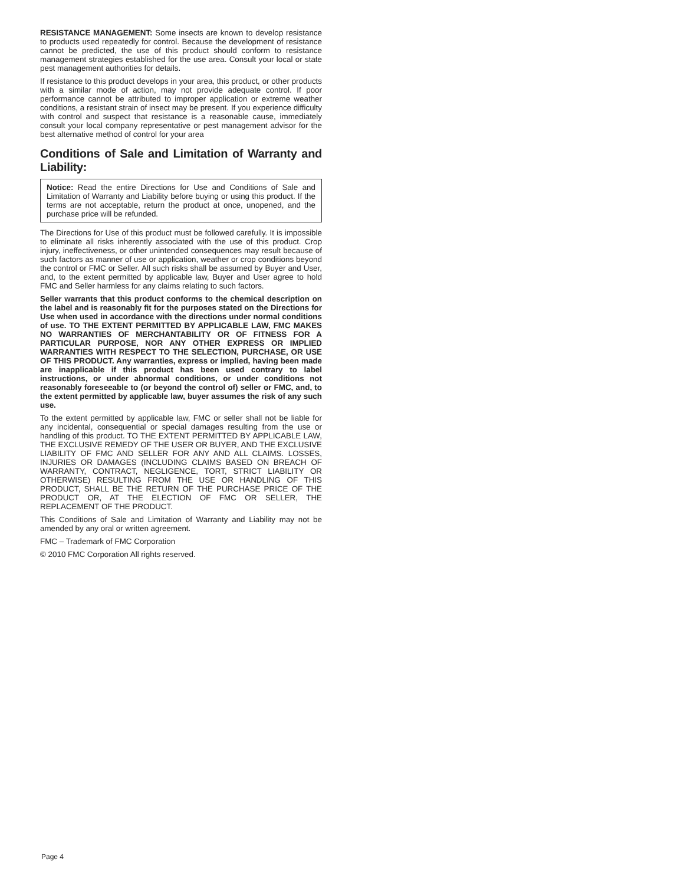RESISTANCE MANAGEMENT: Some insects are known to develop resistance to products used repeatedly for control. Because the development of resistance cannot be predicted, the use of this product should conform to resistance management strategies established for the use area. Consult your local or state pest management authorities for details.
If resistance to this product develops in your area, this product, or other products with a similar mode of action, may not provide adequate control. If poor performance cannot be attributed to improper application or extreme weather conditions, a resistant strain of insect may be present. If you experience difficulty with control and suspect that resistance is a reasonable cause, immediately consult your local company representative or pest management advisor for the best alternative method of control for your area
Conditions of Sale and Limitation of Warranty and Liability:
Notice: Read the entire Directions for Use and Conditions of Sale and Limitation of Warranty and Liability before buying or using this product. If the terms are not acceptable, return the product at once, unopened, and the purchase price will be refunded.
The Directions for Use of this product must be followed carefully. It is impossible to eliminate all risks inherently associated with the use of this product. Crop injury, ineffectiveness, or other unintended consequences may result because of such factors as manner of use or application, weather or crop conditions beyond the control or FMC or Seller. All such risks shall be assumed by Buyer and User, and, to the extent permitted by applicable law, Buyer and User agree to hold FMC and Seller harmless for any claims relating to such factors.
Seller warrants that this product conforms to the chemical description on the label and is reasonably fit for the purposes stated on the Directions for Use when used in accordance with the directions under normal conditions of use. TO THE EXTENT PERMITTED BY APPLICABLE LAW, FMC MAKES NO WARRANTIES OF MERCHANTABILITY OR OF FITNESS FOR A PARTICULAR PURPOSE, NOR ANY OTHER EXPRESS OR IMPLIED WARRANTIES WITH RESPECT TO THE SELECTION, PURCHASE, OR USE OF THIS PRODUCT. Any warranties, express or implied, having been made are inapplicable if this product has been used contrary to label instructions, or under abnormal conditions, or under conditions not reasonably foreseeable to (or beyond the control of) seller or FMC, and, to the extent permitted by applicable law, buyer assumes the risk of any such use.
To the extent permitted by applicable law, FMC or seller shall not be liable for any incidental, consequential or special damages resulting from the use or handling of this product. TO THE EXTENT PERMITTED BY APPLICABLE LAW, THE EXCLUSIVE REMEDY OF THE USER OR BUYER, AND THE EXCLUSIVE LIABILITY OF FMC AND SELLER FOR ANY AND ALL CLAIMS. LOSSES, INJURIES OR DAMAGES (INCLUDING CLAIMS BASED ON BREACH OF WARRANTY, CONTRACT, NEGLIGENCE, TORT, STRICT LIABILITY OR OTHERWISE) RESULTING FROM THE USE OR HANDLING OF THIS PRODUCT, SHALL BE THE RETURN OF THE PURCHASE PRICE OF THE PRODUCT OR, AT THE ELECTION OF FMC OR SELLER, THE REPLACEMENT OF THE PRODUCT.
This Conditions of Sale and Limitation of Warranty and Liability may not be amended by any oral or written agreement.
FMC – Trademark of FMC Corporation
© 2010 FMC Corporation All rights reserved.
Page 4